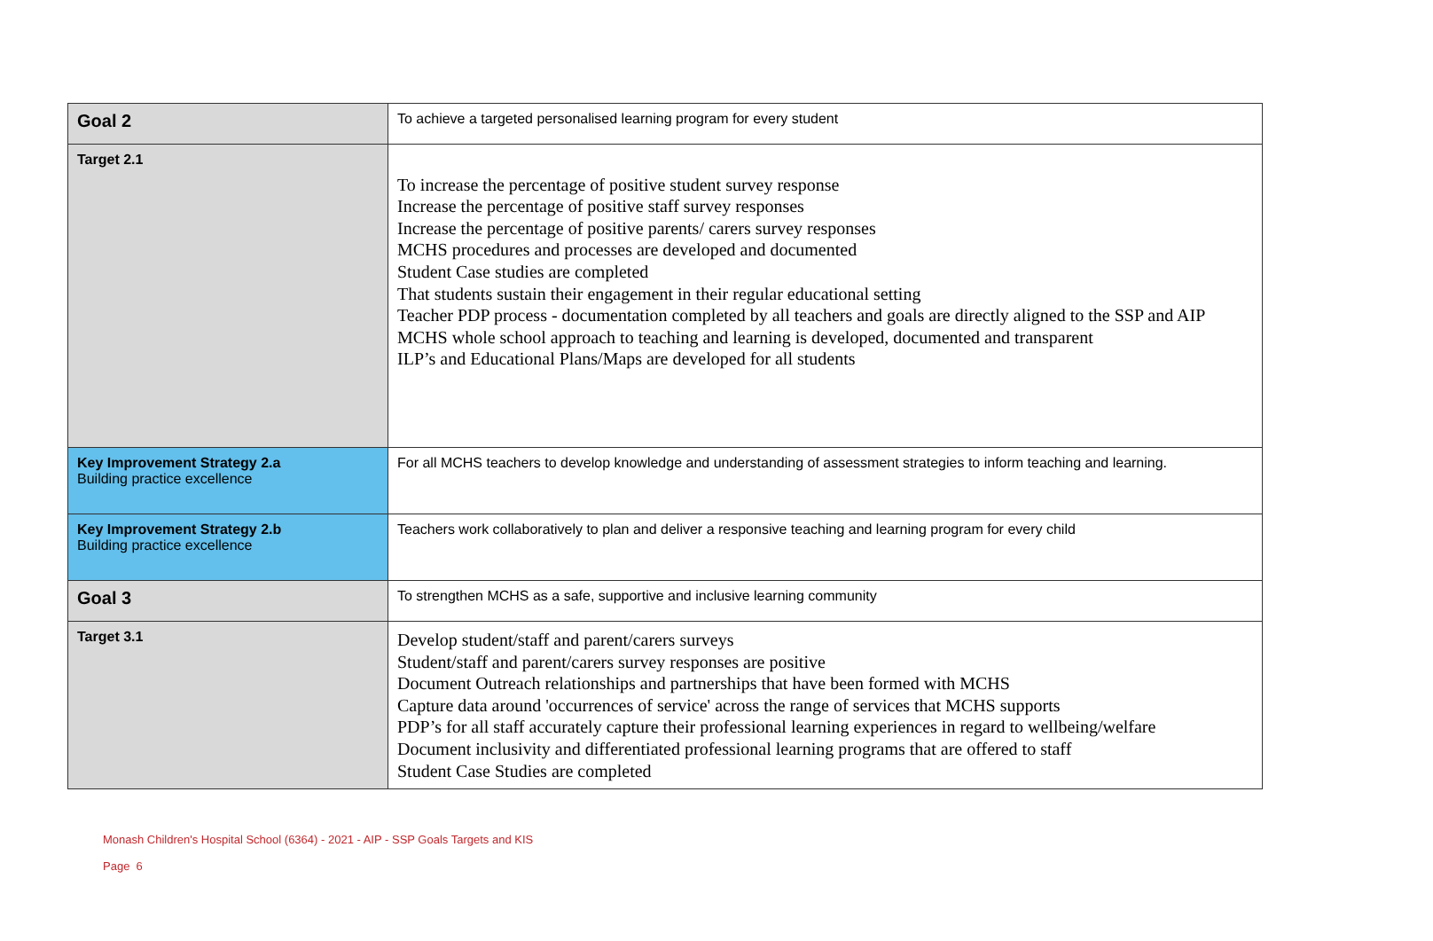| Goal 2 | To achieve a targeted personalised learning program for every student |
| Target 2.1 | To increase the percentage of positive student survey response Increase the percentage of positive staff survey responses Increase the percentage of positive parents/ carers survey responses MCHS procedures and processes are developed and documented Student Case studies are completed That students sustain their engagement in their regular educational setting Teacher PDP process - documentation completed by all teachers and goals are directly aligned to the SSP and AIP MCHS whole school approach to teaching and learning is developed, documented and transparent ILP’s and Educational Plans/Maps are developed for all students |
| Key Improvement Strategy 2.a Building practice excellence | For all MCHS teachers to develop knowledge and understanding of assessment strategies to inform teaching and learning. |
| Key Improvement Strategy 2.b Building practice excellence | Teachers work collaboratively to plan and deliver a responsive teaching and learning program for every child |
| Goal 3 | To strengthen MCHS as a safe, supportive and inclusive learning community |
| Target 3.1 | Develop student/staff and parent/carers surveys Student/staff and parent/carers survey responses are positive Document Outreach relationships and partnerships that have been formed with MCHS Capture data around 'occurrences of service' across the range of services that MCHS supports PDP’s for all staff accurately capture their professional learning experiences in regard to wellbeing/welfare Document inclusivity and differentiated professional learning programs that are offered to staff Student Case Studies are completed |
Monash Children's Hospital School (6364) - 2021 - AIP - SSP Goals Targets and KIS
Page 6